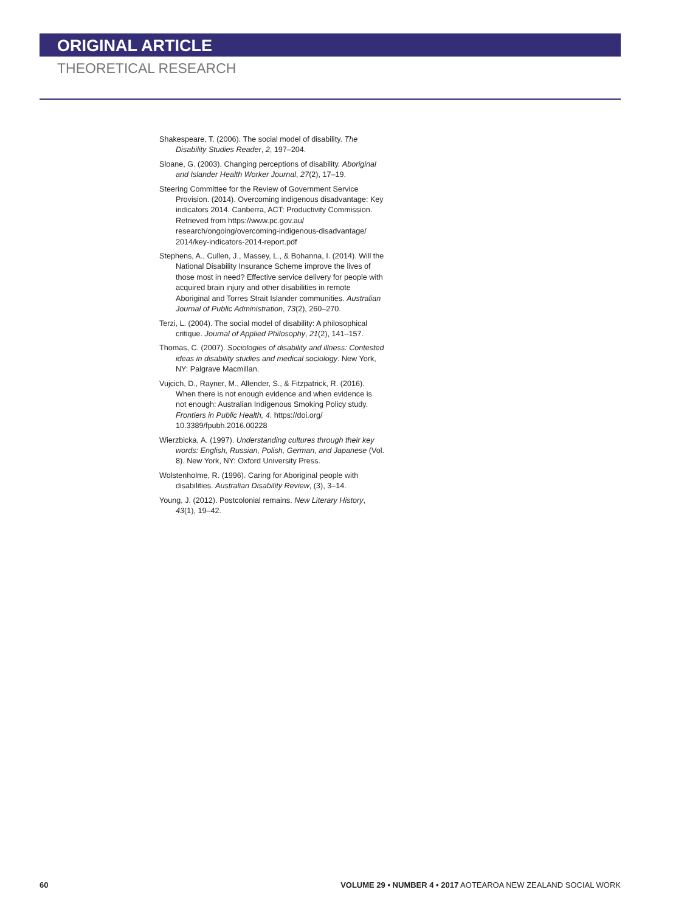ORIGINAL ARTICLE
THEORETICAL RESEARCH
Shakespeare, T. (2006). The social model of disability. The Disability Studies Reader, 2, 197–204.
Sloane, G. (2003). Changing perceptions of disability. Aboriginal and Islander Health Worker Journal, 27(2), 17–19.
Steering Committee for the Review of Government Service Provision. (2014). Overcoming indigenous disadvantage: Key indicators 2014. Canberra, ACT: Productivity Commission. Retrieved from https://www.pc.gov.au/ research/ongoing/overcoming-indigenous-disadvantage/ 2014/key-indicators-2014-report.pdf
Stephens, A., Cullen, J., Massey, L., & Bohanna, I. (2014). Will the National Disability Insurance Scheme improve the lives of those most in need? Effective service delivery for people with acquired brain injury and other disabilities in remote Aboriginal and Torres Strait Islander communities. Australian Journal of Public Administration, 73(2), 260–270.
Terzi, L. (2004). The social model of disability: A philosophical critique. Journal of Applied Philosophy, 21(2), 141–157.
Thomas, C. (2007). Sociologies of disability and illness: Contested ideas in disability studies and medical sociology. New York, NY: Palgrave Macmillan.
Vujcich, D., Rayner, M., Allender, S., & Fitzpatrick, R. (2016). When there is not enough evidence and when evidence is not enough: Australian Indigenous Smoking Policy study. Frontiers in Public Health, 4. https://doi.org/ 10.3389/fpubh.2016.00228
Wierzbicka, A. (1997). Understanding cultures through their key words: English, Russian, Polish, German, and Japanese (Vol. 8). New York, NY: Oxford University Press.
Wolstenholme, R. (1996). Caring for Aboriginal people with disabilities. Australian Disability Review, (3), 3–14.
Young, J. (2012). Postcolonial remains. New Literary History, 43(1), 19–42.
60 VOLUME 29 • NUMBER 4 • 2017 AOTEAROA NEW ZEALAND SOCIAL WORK